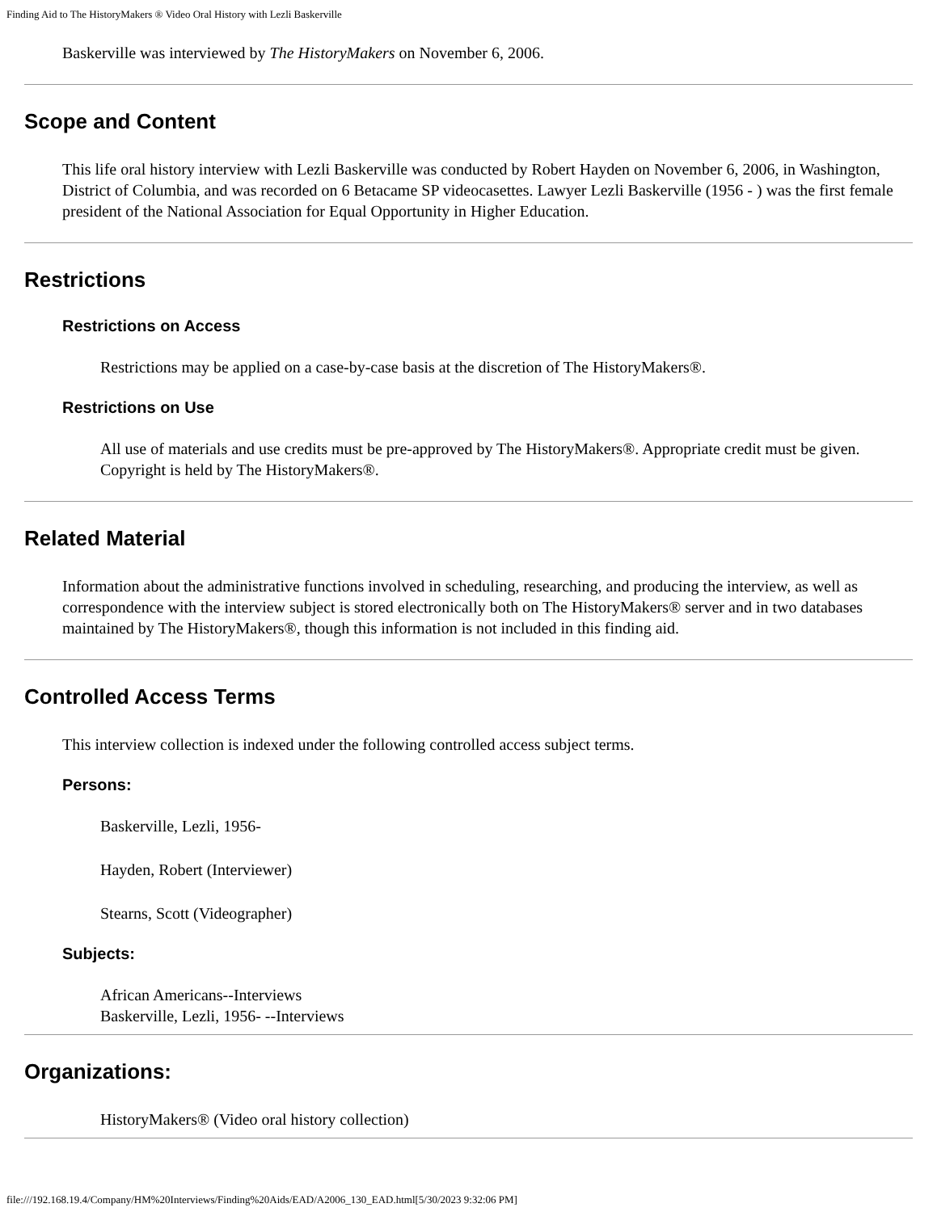Finding Aid to The HistoryMakers ® Video Oral History with Lezli Baskerville
Baskerville was interviewed by The HistoryMakers on November 6, 2006.
Scope and Content
This life oral history interview with Lezli Baskerville was conducted by Robert Hayden on November 6, 2006, in Washington, District of Columbia, and was recorded on 6 Betacame SP videocasettes. Lawyer Lezli Baskerville (1956 - ) was the first female president of the National Association for Equal Opportunity in Higher Education.
Restrictions
Restrictions on Access
Restrictions may be applied on a case-by-case basis at the discretion of The HistoryMakers®.
Restrictions on Use
All use of materials and use credits must be pre-approved by The HistoryMakers®. Appropriate credit must be given. Copyright is held by The HistoryMakers®.
Related Material
Information about the administrative functions involved in scheduling, researching, and producing the interview, as well as correspondence with the interview subject is stored electronically both on The HistoryMakers® server and in two databases maintained by The HistoryMakers®, though this information is not included in this finding aid.
Controlled Access Terms
This interview collection is indexed under the following controlled access subject terms.
Persons:
Baskerville, Lezli, 1956-
Hayden, Robert (Interviewer)
Stearns, Scott (Videographer)
Subjects:
African Americans--Interviews
Baskerville, Lezli, 1956- --Interviews
Organizations:
HistoryMakers® (Video oral history collection)
file:///192.168.19.4/Company/HM%20Interviews/Finding%20Aids/EAD/A2006_130_EAD.html[5/30/2023 9:32:06 PM]